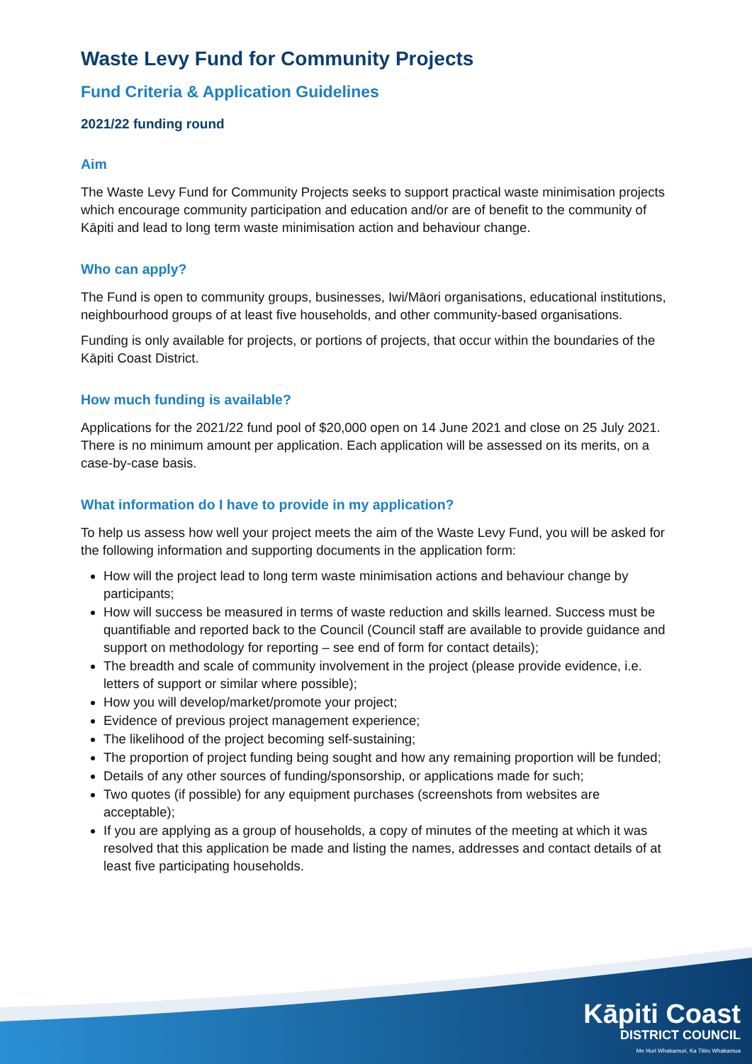Waste Levy Fund for Community Projects
Fund Criteria & Application Guidelines
2021/22 funding round
Aim
The Waste Levy Fund for Community Projects seeks to support practical waste minimisation projects which encourage community participation and education and/or are of benefit to the community of Kāpiti and lead to long term waste minimisation action and behaviour change.
Who can apply?
The Fund is open to community groups, businesses, Iwi/Māori organisations, educational institutions, neighbourhood groups of at least five households, and other community-based organisations.
Funding is only available for projects, or portions of projects, that occur within the boundaries of the Kāpiti Coast District.
How much funding is available?
Applications for the 2021/22 fund pool of $20,000 open on 14 June 2021 and close on 25 July 2021. There is no minimum amount per application. Each application will be assessed on its merits, on a case-by-case basis.
What information do I have to provide in my application?
To help us assess how well your project meets the aim of the Waste Levy Fund, you will be asked for the following information and supporting documents in the application form:
How will the project lead to long term waste minimisation actions and behaviour change by participants;
How will success be measured in terms of waste reduction and skills learned. Success must be quantifiable and reported back to the Council (Council staff are available to provide guidance and support on methodology for reporting – see end of form for contact details);
The breadth and scale of community involvement in the project (please provide evidence, i.e. letters of support or similar where possible);
How you will develop/market/promote your project;
Evidence of previous project management experience;
The likelihood of the project becoming self-sustaining;
The proportion of project funding being sought and how any remaining proportion will be funded;
Details of any other sources of funding/sponsorship, or applications made for such;
Two quotes (if possible) for any equipment purchases (screenshots from websites are acceptable);
If you are applying as a group of households, a copy of minutes of the meeting at which it was resolved that this application be made and listing the names, addresses and contact details of at least five participating households.
Kāpiti Coast
DISTRICT COUNCIL
Me Huri Whakamuri, Ka Titiro Whakamua